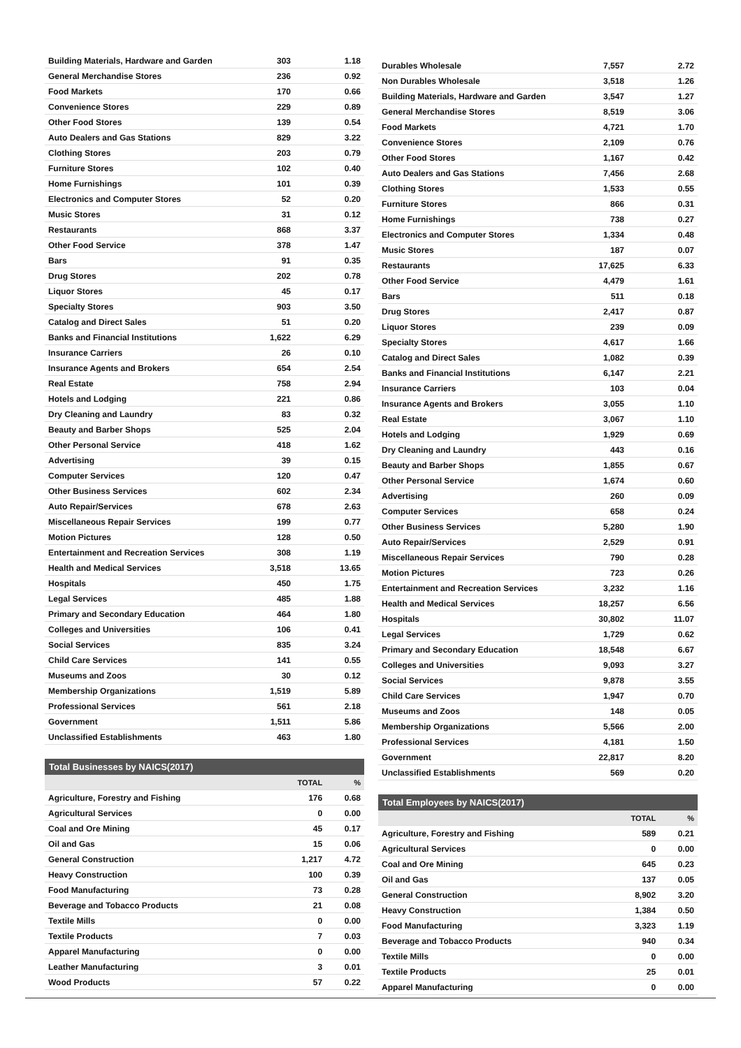| Building Materials, Hardware and Garden | 303 | 1.18 |
| General Merchandise Stores | 236 | 0.92 |
| Food Markets | 170 | 0.66 |
| Convenience Stores | 229 | 0.89 |
| Other Food Stores | 139 | 0.54 |
| Auto Dealers and Gas Stations | 829 | 3.22 |
| Clothing Stores | 203 | 0.79 |
| Furniture Stores | 102 | 0.40 |
| Home Furnishings | 101 | 0.39 |
| Electronics and Computer Stores | 52 | 0.20 |
| Music Stores | 31 | 0.12 |
| Restaurants | 868 | 3.37 |
| Other Food Service | 378 | 1.47 |
| Bars | 91 | 0.35 |
| Drug Stores | 202 | 0.78 |
| Liquor Stores | 45 | 0.17 |
| Specialty Stores | 903 | 3.50 |
| Catalog and Direct Sales | 51 | 0.20 |
| Banks and Financial Institutions | 1,622 | 6.29 |
| Insurance Carriers | 26 | 0.10 |
| Insurance Agents and Brokers | 654 | 2.54 |
| Real Estate | 758 | 2.94 |
| Hotels and Lodging | 221 | 0.86 |
| Dry Cleaning and Laundry | 83 | 0.32 |
| Beauty and Barber Shops | 525 | 2.04 |
| Other Personal Service | 418 | 1.62 |
| Advertising | 39 | 0.15 |
| Computer Services | 120 | 0.47 |
| Other Business Services | 602 | 2.34 |
| Auto Repair/Services | 678 | 2.63 |
| Miscellaneous Repair Services | 199 | 0.77 |
| Motion Pictures | 128 | 0.50 |
| Entertainment and Recreation Services | 308 | 1.19 |
| Health and Medical Services | 3,518 | 13.65 |
| Hospitals | 450 | 1.75 |
| Legal Services | 485 | 1.88 |
| Primary and Secondary Education | 464 | 1.80 |
| Colleges and Universities | 106 | 0.41 |
| Social Services | 835 | 3.24 |
| Child Care Services | 141 | 0.55 |
| Museums and Zoos | 30 | 0.12 |
| Membership Organizations | 1,519 | 5.89 |
| Professional Services | 561 | 2.18 |
| Government | 1,511 | 5.86 |
| Unclassified Establishments | 463 | 1.80 |
Total Businesses by NAICS(2017)
| | TOTAL | % |
| --- | --- | --- |
| Agriculture, Forestry and Fishing | 176 | 0.68 |
| Agricultural Services | 0 | 0.00 |
| Coal and Ore Mining | 45 | 0.17 |
| Oil and Gas | 15 | 0.06 |
| General Construction | 1,217 | 4.72 |
| Heavy Construction | 100 | 0.39 |
| Food Manufacturing | 73 | 0.28 |
| Beverage and Tobacco Products | 21 | 0.08 |
| Textile Mills | 0 | 0.00 |
| Textile Products | 7 | 0.03 |
| Apparel Manufacturing | 0 | 0.00 |
| Leather Manufacturing | 3 | 0.01 |
| Wood Products | 57 | 0.22 |
| Durables Wholesale | 7,557 | 2.72 |
| Non Durables Wholesale | 3,518 | 1.26 |
| Building Materials, Hardware and Garden | 3,547 | 1.27 |
| General Merchandise Stores | 8,519 | 3.06 |
| Food Markets | 4,721 | 1.70 |
| Convenience Stores | 2,109 | 0.76 |
| Other Food Stores | 1,167 | 0.42 |
| Auto Dealers and Gas Stations | 7,456 | 2.68 |
| Clothing Stores | 1,533 | 0.55 |
| Furniture Stores | 866 | 0.31 |
| Home Furnishings | 738 | 0.27 |
| Electronics and Computer Stores | 1,334 | 0.48 |
| Music Stores | 187 | 0.07 |
| Restaurants | 17,625 | 6.33 |
| Other Food Service | 4,479 | 1.61 |
| Bars | 511 | 0.18 |
| Drug Stores | 2,417 | 0.87 |
| Liquor Stores | 239 | 0.09 |
| Specialty Stores | 4,617 | 1.66 |
| Catalog and Direct Sales | 1,082 | 0.39 |
| Banks and Financial Institutions | 6,147 | 2.21 |
| Insurance Carriers | 103 | 0.04 |
| Insurance Agents and Brokers | 3,055 | 1.10 |
| Real Estate | 3,067 | 1.10 |
| Hotels and Lodging | 1,929 | 0.69 |
| Dry Cleaning and Laundry | 443 | 0.16 |
| Beauty and Barber Shops | 1,855 | 0.67 |
| Other Personal Service | 1,674 | 0.60 |
| Advertising | 260 | 0.09 |
| Computer Services | 658 | 0.24 |
| Other Business Services | 5,280 | 1.90 |
| Auto Repair/Services | 2,529 | 0.91 |
| Miscellaneous Repair Services | 790 | 0.28 |
| Motion Pictures | 723 | 0.26 |
| Entertainment and Recreation Services | 3,232 | 1.16 |
| Health and Medical Services | 18,257 | 6.56 |
| Hospitals | 30,802 | 11.07 |
| Legal Services | 1,729 | 0.62 |
| Primary and Secondary Education | 18,548 | 6.67 |
| Colleges and Universities | 9,093 | 3.27 |
| Social Services | 9,878 | 3.55 |
| Child Care Services | 1,947 | 0.70 |
| Museums and Zoos | 148 | 0.05 |
| Membership Organizations | 5,566 | 2.00 |
| Professional Services | 4,181 | 1.50 |
| Government | 22,817 | 8.20 |
| Unclassified Establishments | 569 | 0.20 |
Total Employees by NAICS(2017)
| | TOTAL | % |
| --- | --- | --- |
| Agriculture, Forestry and Fishing | 589 | 0.21 |
| Agricultural Services | 0 | 0.00 |
| Coal and Ore Mining | 645 | 0.23 |
| Oil and Gas | 137 | 0.05 |
| General Construction | 8,902 | 3.20 |
| Heavy Construction | 1,384 | 0.50 |
| Food Manufacturing | 3,323 | 1.19 |
| Beverage and Tobacco Products | 940 | 0.34 |
| Textile Mills | 0 | 0.00 |
| Textile Products | 25 | 0.01 |
| Apparel Manufacturing | 0 | 0.00 |